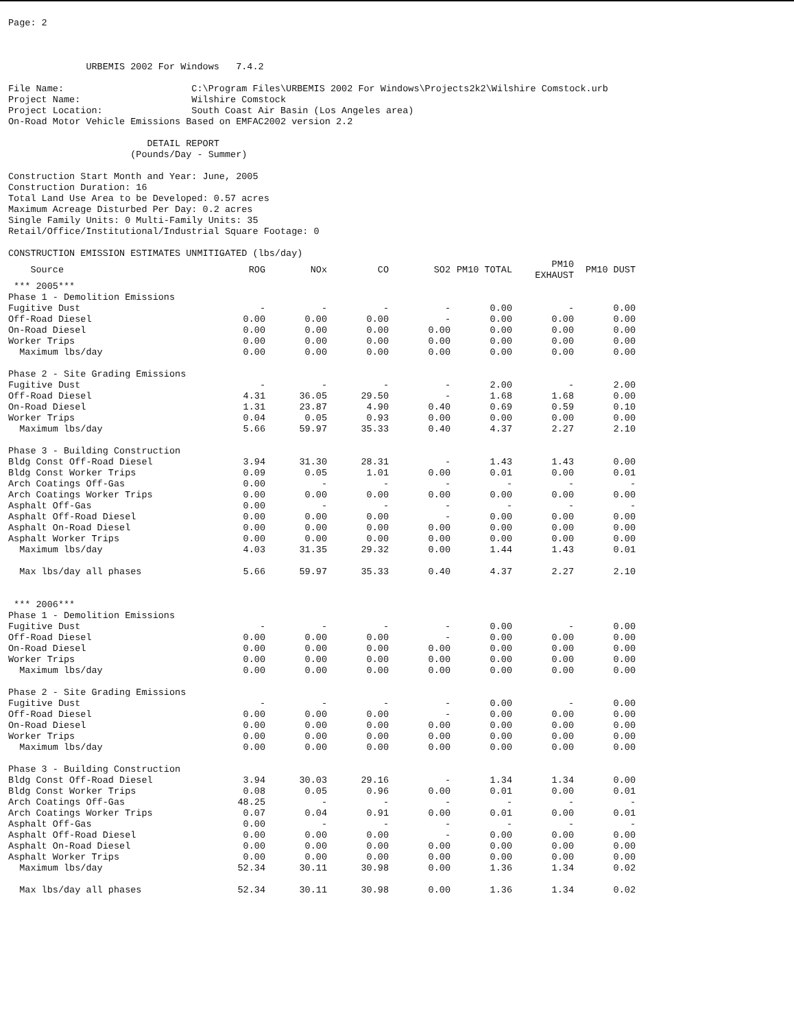Page: 2
URBEMIS 2002 For Windows 7.4.2
File Name: C:\Program Files\URBEMIS 2002 For Windows\Projects2k2\Wilshire Comstock.urb
Project Name: Wilshire Comstock
Project Location: South Coast Air Basin (Los Angeles area)
On-Road Motor Vehicle Emissions Based on EMFAC2002 version 2.2
DETAIL REPORT
(Pounds/Day - Summer)
Construction Start Month and Year: June, 2005
Construction Duration: 16
Total Land Use Area to be Developed: 0.57 acres
Maximum Acreage Disturbed Per Day: 0.2 acres
Single Family Units: 0 Multi-Family Units: 35
Retail/Office/Institutional/Industrial Square Footage: 0
CONSTRUCTION EMISSION ESTIMATES UNMITIGATED (lbs/day)
| Source | ROG | NOx | CO | SO2 | PM10 TOTAL | PM10 EXHAUST | PM10 DUST |
| --- | --- | --- | --- | --- | --- | --- | --- |
| *** 2005*** | | | | | | | |
| Phase 1 - Demolition Emissions | | | | | | | |
| Fugitive Dust | - | - | - | - | 0.00 | - | 0.00 |
| Off-Road Diesel | 0.00 | 0.00 | 0.00 | - | 0.00 | 0.00 | 0.00 |
| On-Road Diesel | 0.00 | 0.00 | 0.00 | 0.00 | 0.00 | 0.00 | 0.00 |
| Worker Trips | 0.00 | 0.00 | 0.00 | 0.00 | 0.00 | 0.00 | 0.00 |
| Maximum lbs/day | 0.00 | 0.00 | 0.00 | 0.00 | 0.00 | 0.00 | 0.00 |
| Phase 2 - Site Grading Emissions | | | | | | | |
| Fugitive Dust | - | - | - | - | 2.00 | - | 2.00 |
| Off-Road Diesel | 4.31 | 36.05 | 29.50 | - | 1.68 | 1.68 | 0.00 |
| On-Road Diesel | 1.31 | 23.87 | 4.90 | 0.40 | 0.69 | 0.59 | 0.10 |
| Worker Trips | 0.04 | 0.05 | 0.93 | 0.00 | 0.00 | 0.00 | 0.00 |
| Maximum lbs/day | 5.66 | 59.97 | 35.33 | 0.40 | 4.37 | 2.27 | 2.10 |
| Phase 3 - Building Construction | | | | | | | |
| Bldg Const Off-Road Diesel | 3.94 | 31.30 | 28.31 | - | 1.43 | 1.43 | 0.00 |
| Bldg Const Worker Trips | 0.09 | 0.05 | 1.01 | 0.00 | 0.01 | 0.00 | 0.01 |
| Arch Coatings Off-Gas | 0.00 | - | - | - | - | - | - |
| Arch Coatings Worker Trips | 0.00 | 0.00 | 0.00 | 0.00 | 0.00 | 0.00 | 0.00 |
| Asphalt Off-Gas | 0.00 | - | - | - | - | - | - |
| Asphalt Off-Road Diesel | 0.00 | 0.00 | 0.00 | - | 0.00 | 0.00 | 0.00 |
| Asphalt On-Road Diesel | 0.00 | 0.00 | 0.00 | 0.00 | 0.00 | 0.00 | 0.00 |
| Asphalt Worker Trips | 0.00 | 0.00 | 0.00 | 0.00 | 0.00 | 0.00 | 0.00 |
| Maximum lbs/day | 4.03 | 31.35 | 29.32 | 0.00 | 1.44 | 1.43 | 0.01 |
| Max lbs/day all phases | 5.66 | 59.97 | 35.33 | 0.40 | 4.37 | 2.27 | 2.10 |
| *** 2006*** | | | | | | | |
| Phase 1 - Demolition Emissions | | | | | | | |
| Fugitive Dust | - | - | - | - | 0.00 | - | 0.00 |
| Off-Road Diesel | 0.00 | 0.00 | 0.00 | - | 0.00 | 0.00 | 0.00 |
| On-Road Diesel | 0.00 | 0.00 | 0.00 | 0.00 | 0.00 | 0.00 | 0.00 |
| Worker Trips | 0.00 | 0.00 | 0.00 | 0.00 | 0.00 | 0.00 | 0.00 |
| Maximum lbs/day | 0.00 | 0.00 | 0.00 | 0.00 | 0.00 | 0.00 | 0.00 |
| Phase 2 - Site Grading Emissions | | | | | | | |
| Fugitive Dust | - | - | - | - | 0.00 | - | 0.00 |
| Off-Road Diesel | 0.00 | 0.00 | 0.00 | - | 0.00 | 0.00 | 0.00 |
| On-Road Diesel | 0.00 | 0.00 | 0.00 | 0.00 | 0.00 | 0.00 | 0.00 |
| Worker Trips | 0.00 | 0.00 | 0.00 | 0.00 | 0.00 | 0.00 | 0.00 |
| Maximum lbs/day | 0.00 | 0.00 | 0.00 | 0.00 | 0.00 | 0.00 | 0.00 |
| Phase 3 - Building Construction | | | | | | | |
| Bldg Const Off-Road Diesel | 3.94 | 30.03 | 29.16 | - | 1.34 | 1.34 | 0.00 |
| Bldg Const Worker Trips | 0.08 | 0.05 | 0.96 | 0.00 | 0.01 | 0.00 | 0.01 |
| Arch Coatings Off-Gas | 48.25 | - | - | - | - | - | - |
| Arch Coatings Worker Trips | 0.07 | 0.04 | 0.91 | 0.00 | 0.01 | 0.00 | 0.01 |
| Asphalt Off-Gas | 0.00 | - | - | - | - | - | - |
| Asphalt Off-Road Diesel | 0.00 | 0.00 | 0.00 | - | 0.00 | 0.00 | 0.00 |
| Asphalt On-Road Diesel | 0.00 | 0.00 | 0.00 | 0.00 | 0.00 | 0.00 | 0.00 |
| Asphalt Worker Trips | 0.00 | 0.00 | 0.00 | 0.00 | 0.00 | 0.00 | 0.00 |
| Maximum lbs/day | 52.34 | 30.11 | 30.98 | 0.00 | 1.36 | 1.34 | 0.02 |
| Max lbs/day all phases | 52.34 | 30.11 | 30.98 | 0.00 | 1.36 | 1.34 | 0.02 |